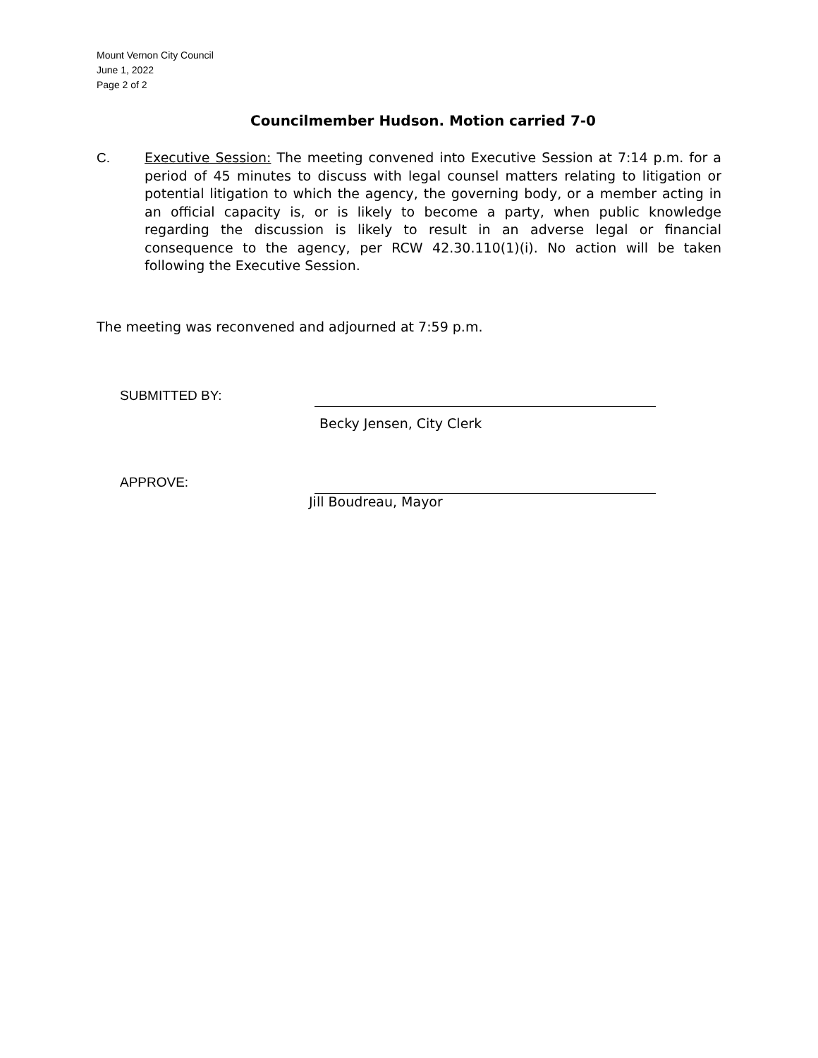Mount Vernon City Council
June 1, 2022
Page 2 of 2
Councilmember Hudson. Motion carried 7-0
C. Executive Session: The meeting convened into Executive Session at 7:14 p.m. for a period of 45 minutes to discuss with legal counsel matters relating to litigation or potential litigation to which the agency, the governing body, or a member acting in an official capacity is, or is likely to become a party, when public knowledge regarding the discussion is likely to result in an adverse legal or financial consequence to the agency, per RCW 42.30.110(1)(i). No action will be taken following the Executive Session.
The meeting was reconvened and adjourned at 7:59 p.m.
SUBMITTED BY: Becky Jensen, City Clerk
APPROVE: Jill Boudreau, Mayor